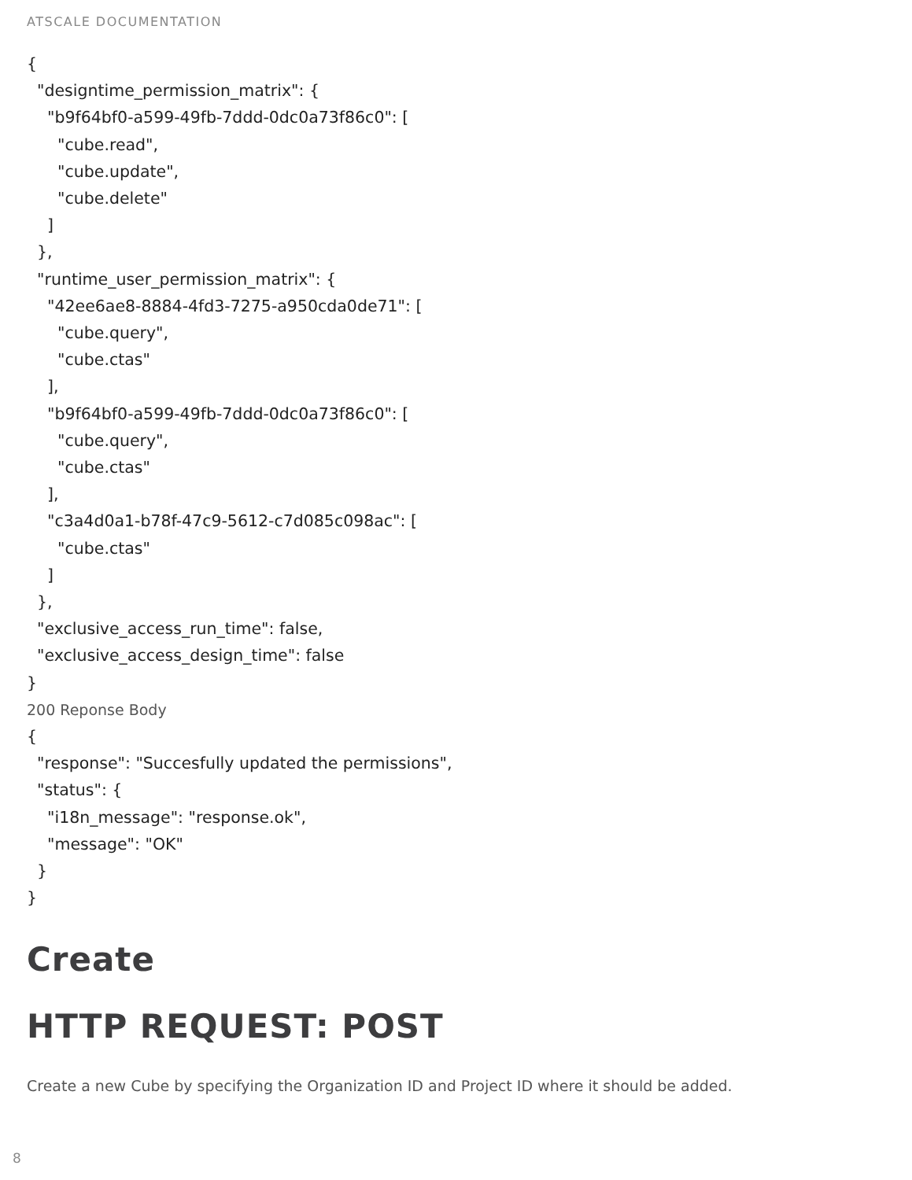ATSCALE DOCUMENTATION
{
  "designtime_permission_matrix": {
    "b9f64bf0-a599-49fb-7ddd-0dc0a73f86c0": [
      "cube.read",
      "cube.update",
      "cube.delete"
    ]
  },
  "runtime_user_permission_matrix": {
    "42ee6ae8-8884-4fd3-7275-a950cda0de71": [
      "cube.query",
      "cube.ctas"
    ],
    "b9f64bf0-a599-49fb-7ddd-0dc0a73f86c0": [
      "cube.query",
      "cube.ctas"
    ],
    "c3a4d0a1-b78f-47c9-5612-c7d085c098ac": [
      "cube.ctas"
    ]
  },
  "exclusive_access_run_time": false,
  "exclusive_access_design_time": false
}
200 Reponse Body
{
  "response": "Succesfully updated the permissions",
  "status": {
    "i18n_message": "response.ok",
    "message": "OK"
  }
}
Create
HTTP REQUEST: POST
Create a new Cube by specifying the Organization ID and Project ID where it should be added.
8